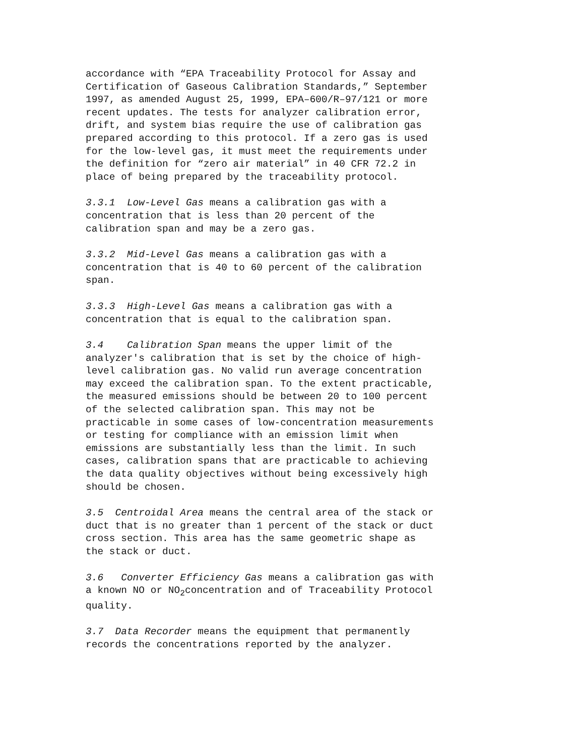accordance with “EPA Traceability Protocol for Assay and Certification of Gaseous Calibration Standards,” September 1997, as amended August 25, 1999, EPA–600/R–97/121 or more recent updates. The tests for analyzer calibration error, drift, and system bias require the use of calibration gas prepared according to this protocol. If a zero gas is used for the low-level gas, it must meet the requirements under the definition for “zero air material” in 40 CFR 72.2 in place of being prepared by the traceability protocol.
3.3.1 Low-Level Gas means a calibration gas with a concentration that is less than 20 percent of the calibration span and may be a zero gas.
3.3.2 Mid-Level Gas means a calibration gas with a concentration that is 40 to 60 percent of the calibration span.
3.3.3 High-Level Gas means a calibration gas with a concentration that is equal to the calibration span.
3.4 Calibration Span means the upper limit of the analyzer's calibration that is set by the choice of high- level calibration gas. No valid run average concentration may exceed the calibration span. To the extent practicable, the measured emissions should be between 20 to 100 percent of the selected calibration span. This may not be practicable in some cases of low-concentration measurements or testing for compliance with an emission limit when emissions are substantially less than the limit. In such cases, calibration spans that are practicable to achieving the data quality objectives without being excessively high should be chosen.
3.5 Centroidal Area means the central area of the stack or duct that is no greater than 1 percent of the stack or duct cross section. This area has the same geometric shape as the stack or duct.
3.6 Converter Efficiency Gas means a calibration gas with a known NO or NO<sub>2</sub>concentration and of Traceability Protocol quality.
3.7 Data Recorder means the equipment that permanently records the concentrations reported by the analyzer.